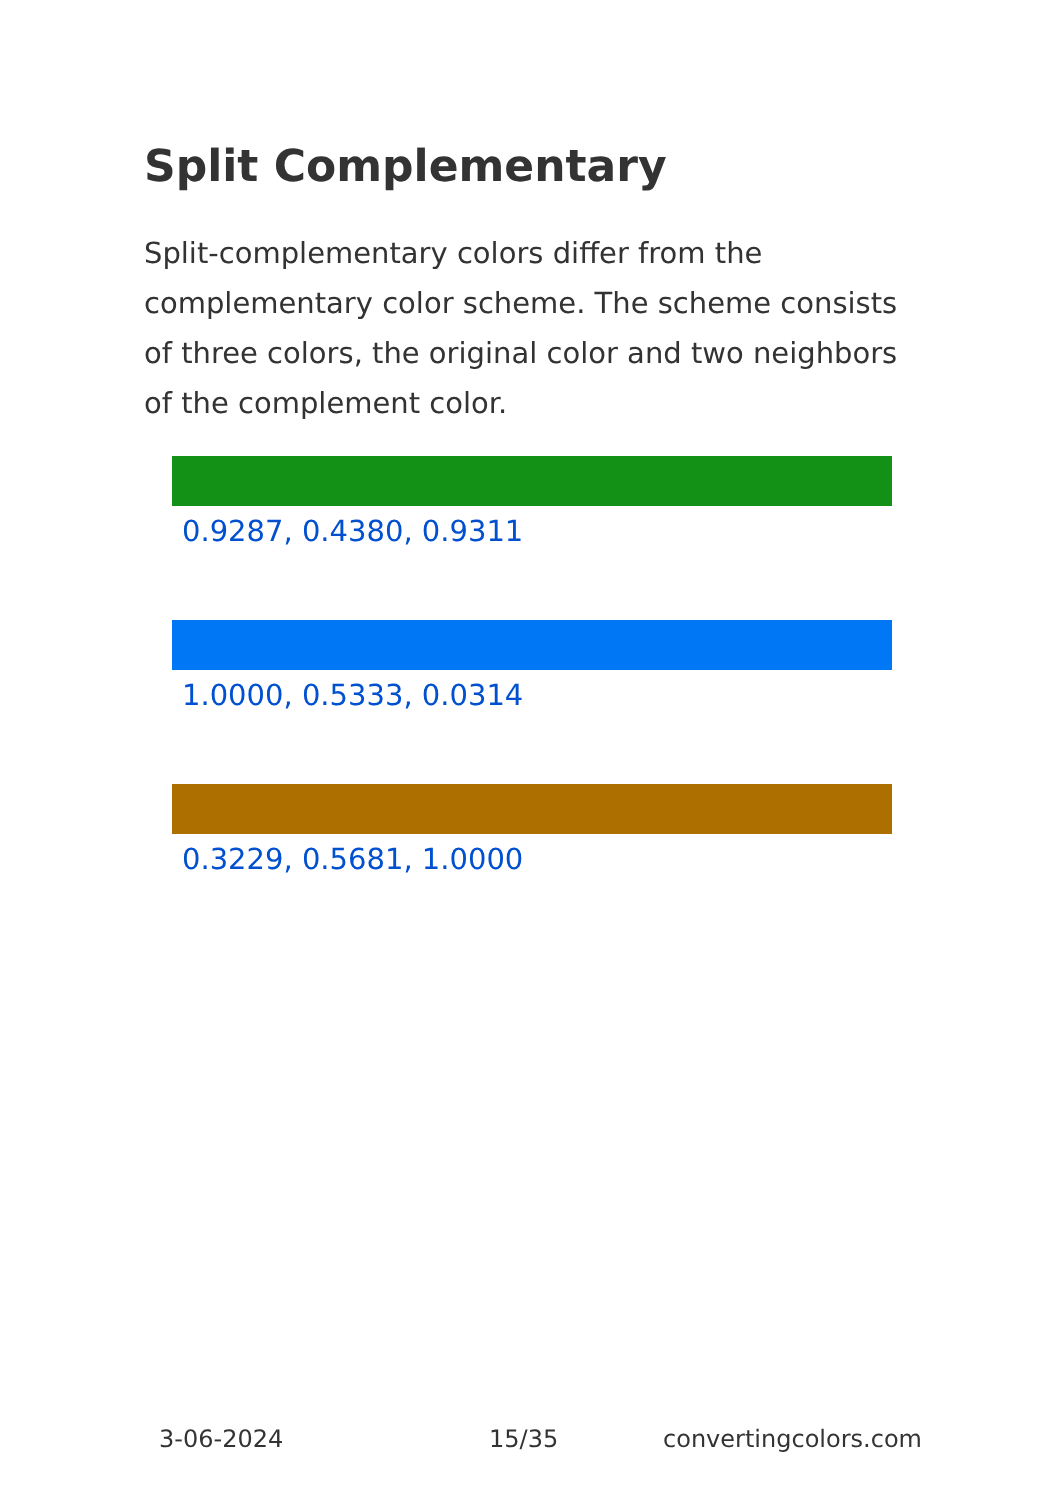Split Complementary
Split-complementary colors differ from the complementary color scheme. The scheme consists of three colors, the original color and two neighbors of the complement color.
0.9287, 0.4380, 0.9311
1.0000, 0.5333, 0.0314
0.3229, 0.5681, 1.0000
3-06-2024 15/35 convertingcolors.com